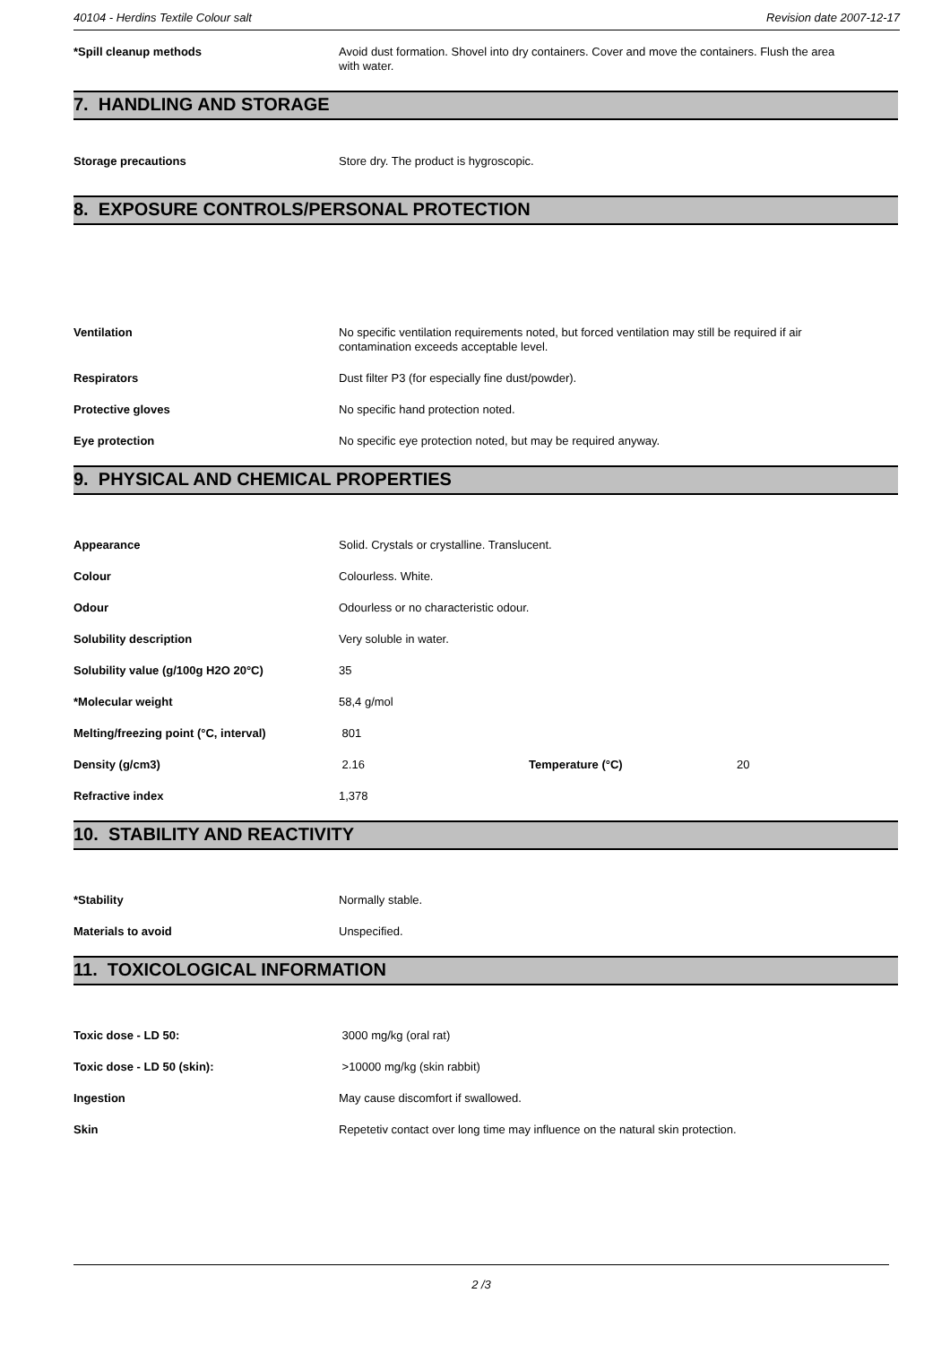40104 - Herdins Textile Colour salt Revision date 2007-12-17
*Spill cleanup methods Avoid dust formation. Shovel into dry containers. Cover and move the containers. Flush the area with water.
7. HANDLING AND STORAGE
Storage precautions Store dry. The product is hygroscopic.
8. EXPOSURE CONTROLS/PERSONAL PROTECTION
Ventilation No specific ventilation requirements noted, but forced ventilation may still be required if air contamination exceeds acceptable level.
Respirators Dust filter P3 (for especially fine dust/powder).
Protective gloves No specific hand protection noted.
Eye protection No specific eye protection noted, but may be required anyway.
9. PHYSICAL AND CHEMICAL PROPERTIES
Appearance Solid. Crystals or crystalline. Translucent.
Colour Colourless. White.
Odour Odourless or no characteristic odour.
Solubility description Very soluble in water.
Solubility value (g/100g H2O 20°C) 35
*Molecular weight 58,4 g/mol
Melting/freezing point (°C, interval) 801
Density (g/cm3) 2.16 Temperature (°C) 20
Refractive index 1,378
10. STABILITY AND REACTIVITY
*Stability Normally stable.
Materials to avoid Unspecified.
11. TOXICOLOGICAL INFORMATION
Toxic dose - LD 50: 3000 mg/kg (oral rat)
Toxic dose - LD 50 (skin): >10000 mg/kg (skin rabbit)
Ingestion May cause discomfort if swallowed.
Skin Repetetiv contact over long time may influence on the natural skin protection.
2 /3